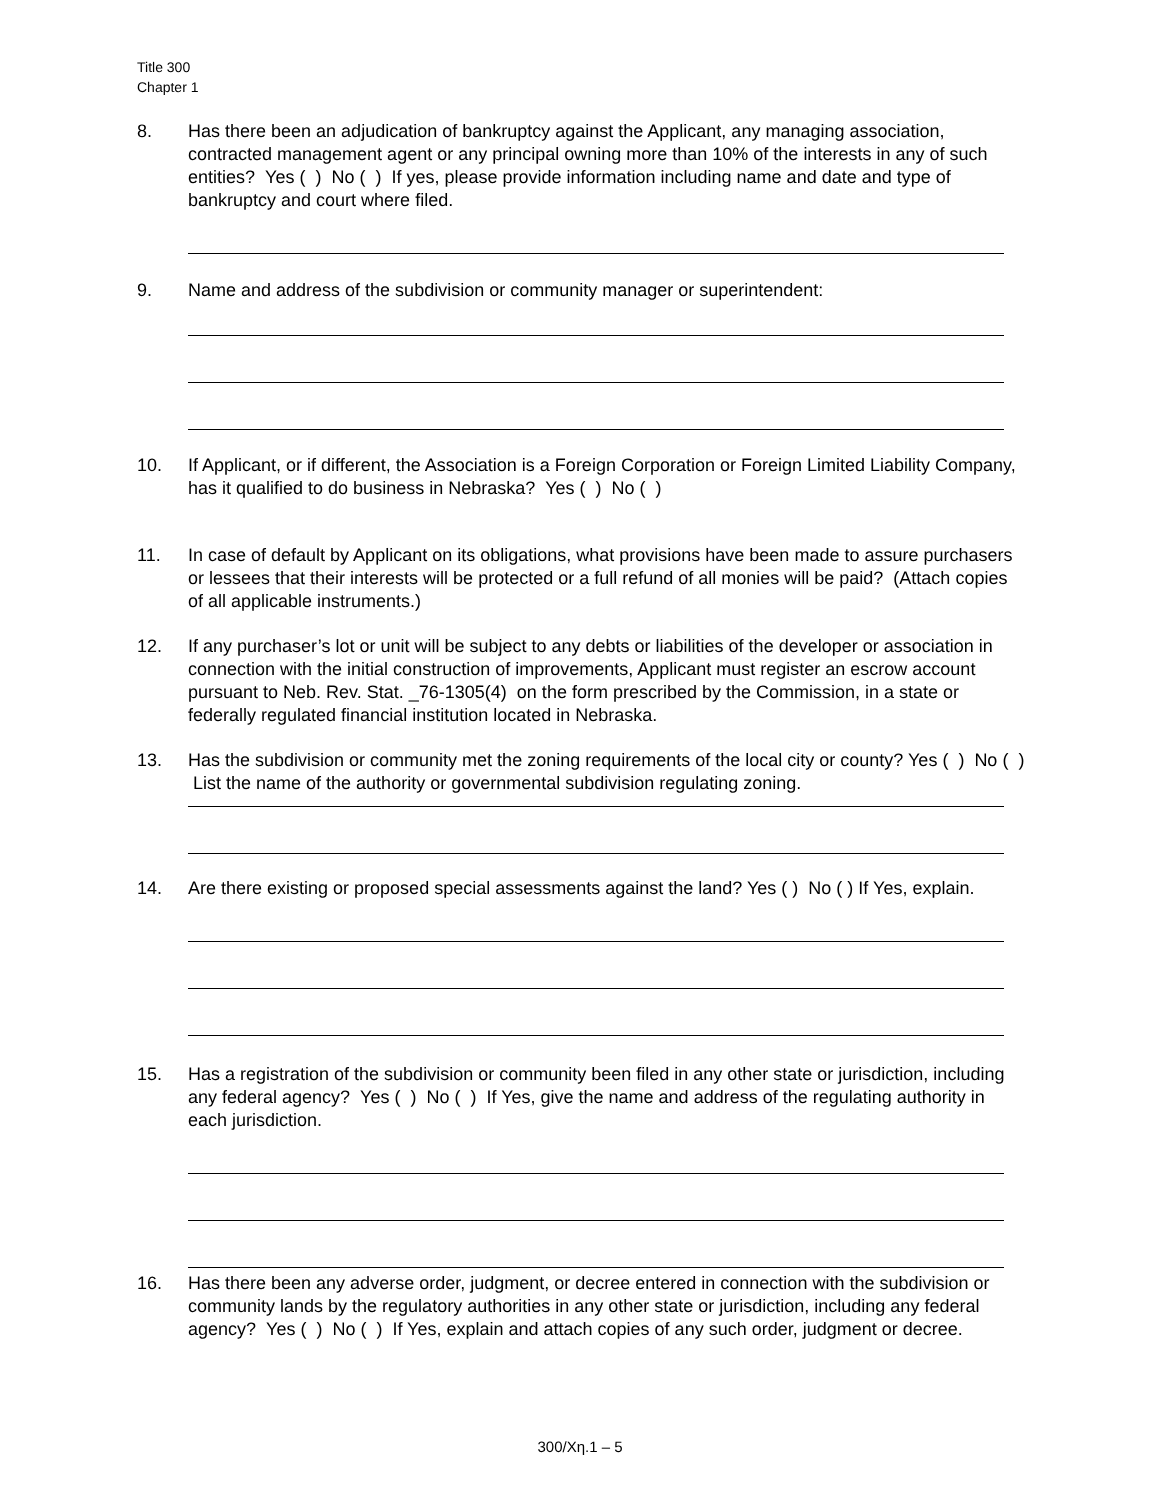Title 300
Chapter 1
8. Has there been an adjudication of bankruptcy against the Applicant, any managing association, contracted management agent or any principal owning more than 10% of the interests in any of such entities? Yes ( ) No ( ) If yes, please provide information including name and date and type of bankruptcy and court where filed.
9. Name and address of the subdivision or community manager or superintendent:
10. If Applicant, or if different, the Association is a Foreign Corporation or Foreign Limited Liability Company, has it qualified to do business in Nebraska? Yes ( ) No ( )
11. In case of default by Applicant on its obligations, what provisions have been made to assure purchasers or lessees that their interests will be protected or a full refund of all monies will be paid? (Attach copies of all applicable instruments.)
12. If any purchaser’s lot or unit will be subject to any debts or liabilities of the developer or association in connection with the initial construction of improvements, Applicant must register an escrow account pursuant to Neb. Rev. Stat. _76-1305(4) on the form prescribed by the Commission, in a state or federally regulated financial institution located in Nebraska.
13. Has the subdivision or community met the zoning requirements of the local city or county? Yes ( ) No ( ) List the name of the authority or governmental subdivision regulating zoning.
14. Are there existing or proposed special assessments against the land? Yes ( ) No ( ) If Yes, explain.
15. Has a registration of the subdivision or community been filed in any other state or jurisdiction, including any federal agency? Yes ( ) No ( ) If Yes, give the name and address of the regulating authority in each jurisdiction.
16. Has there been any adverse order, judgment, or decree entered in connection with the subdivision or community lands by the regulatory authorities in any other state or jurisdiction, including any federal agency? Yes ( ) No ( ) If Yes, explain and attach copies of any such order, judgment or decree.
300/Χη.1 – 5